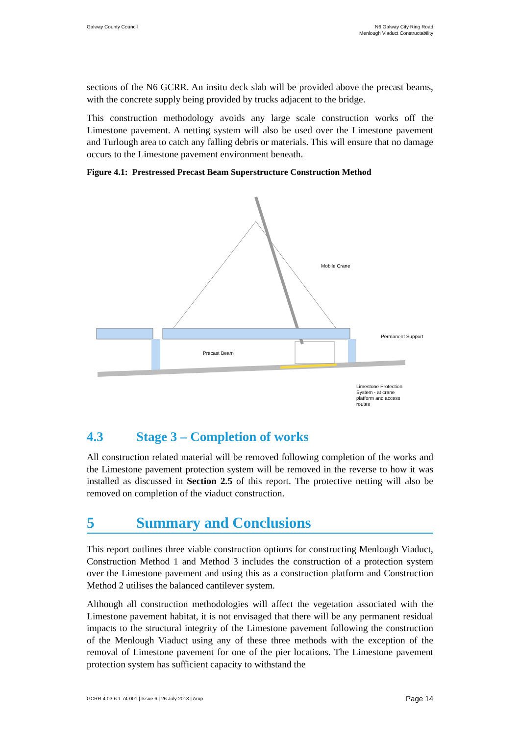Galway County Council N6 Galway City Ring Road
Menlough Viaduct Constructability
sections of the N6 GCRR. An insitu deck slab will be provided above the precast beams, with the concrete supply being provided by trucks adjacent to the bridge.
This construction methodology avoids any large scale construction works off the Limestone pavement. A netting system will also be used over the Limestone pavement and Turlough area to catch any falling debris or materials. This will ensure that no damage occurs to the Limestone pavement environment beneath.
Figure 4.1: Prestressed Precast Beam Superstructure Construction Method
Mobile Crane
Permanent Support
Precast Beam
Limestone Protection
System - at crane
platform and access
routes
4.3 Stage 3 – Completion of works
All construction related material will be removed following completion of the works and the Limestone pavement protection system will be removed in the reverse to how it was installed as discussed in Section 2.5 of this report. The protective netting will also be removed on completion of the viaduct construction.
5 Summary and Conclusions
This report outlines three viable construction options for constructing Menlough Viaduct, Construction Method 1 and Method 3 includes the construction of a protection system over the Limestone pavement and using this as a construction platform and Construction Method 2 utilises the balanced cantilever system.
Although all construction methodologies will affect the vegetation associated with the Limestone pavement habitat, it is not envisaged that there will be any permanent residual impacts to the structural integrity of the Limestone pavement following the construction of the Menlough Viaduct using any of these three methods with the exception of the removal of Limestone pavement for one of the pier locations. The Limestone pavement protection system has sufficient capacity to withstand the
GCRR-4.03-6.1.74-001 | Issue 6 | 26 July 2018 | Arup
Page 14